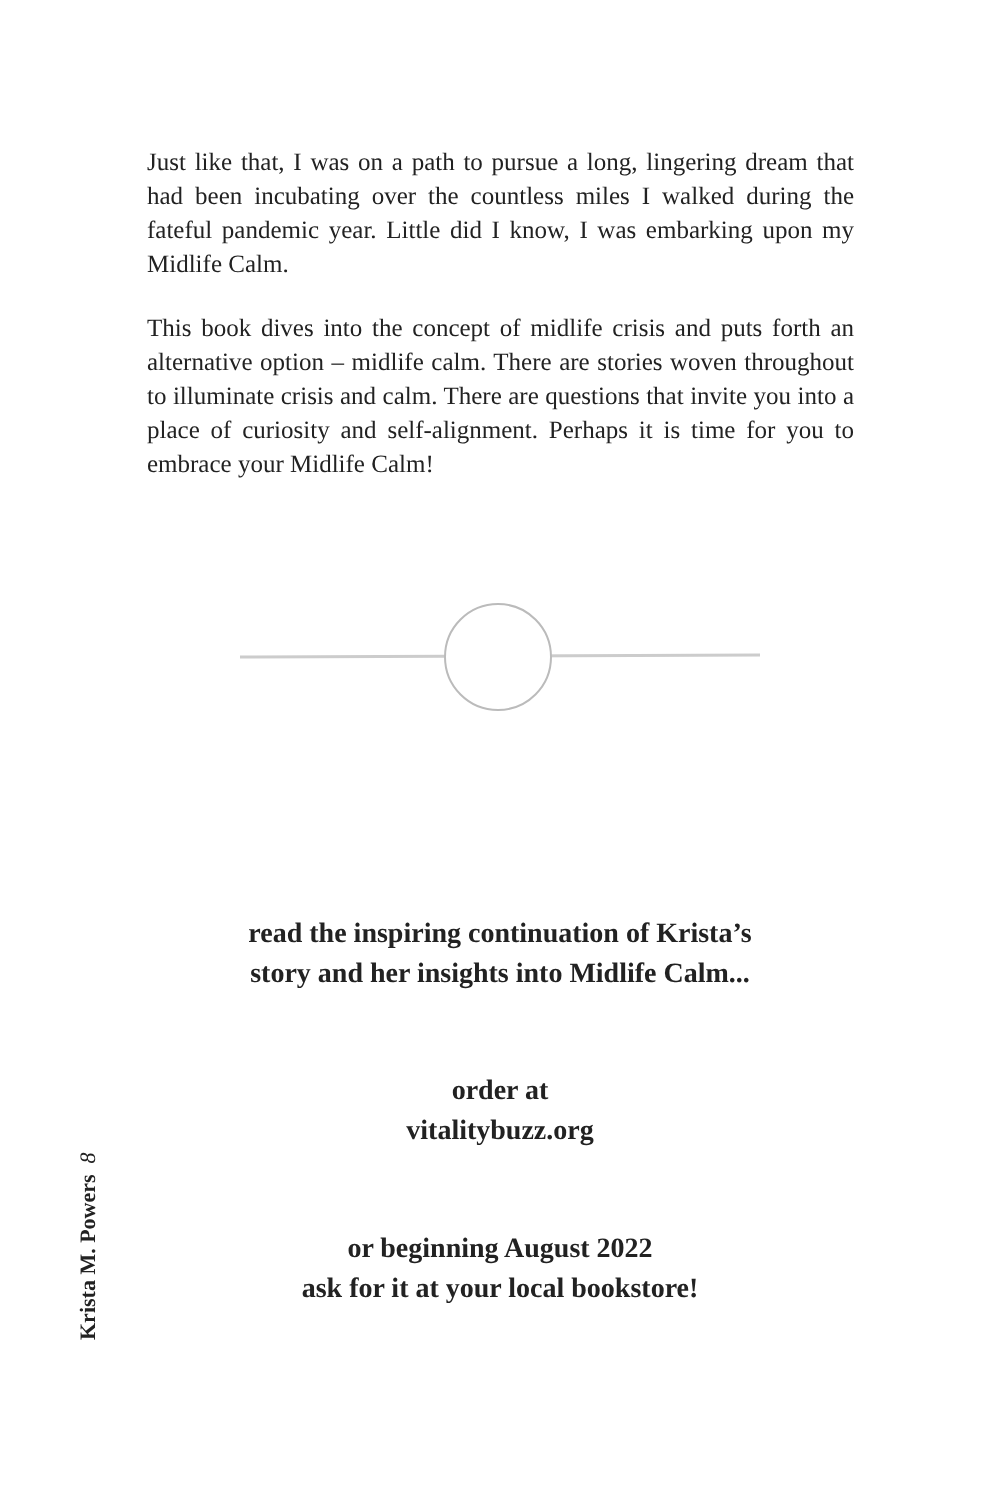Just like that, I was on a path to pursue a long, lingering dream that had been incubating over the countless miles I walked during the fateful pandemic year. Little did I know, I was embarking upon my Midlife Calm.
This book dives into the concept of midlife crisis and puts forth an alternative option – midlife calm. There are stories woven throughout to illuminate crisis and calm. There are questions that invite you into a place of curiosity and self-alignment. Perhaps it is time for you to embrace your Midlife Calm!
read the inspiring continuation of Krista’s
story and her insights into Midlife Calm...
order at
vitalitybuzz.org
or beginning August 2022
ask for it at your local bookstore!
Krista M. Powers 8